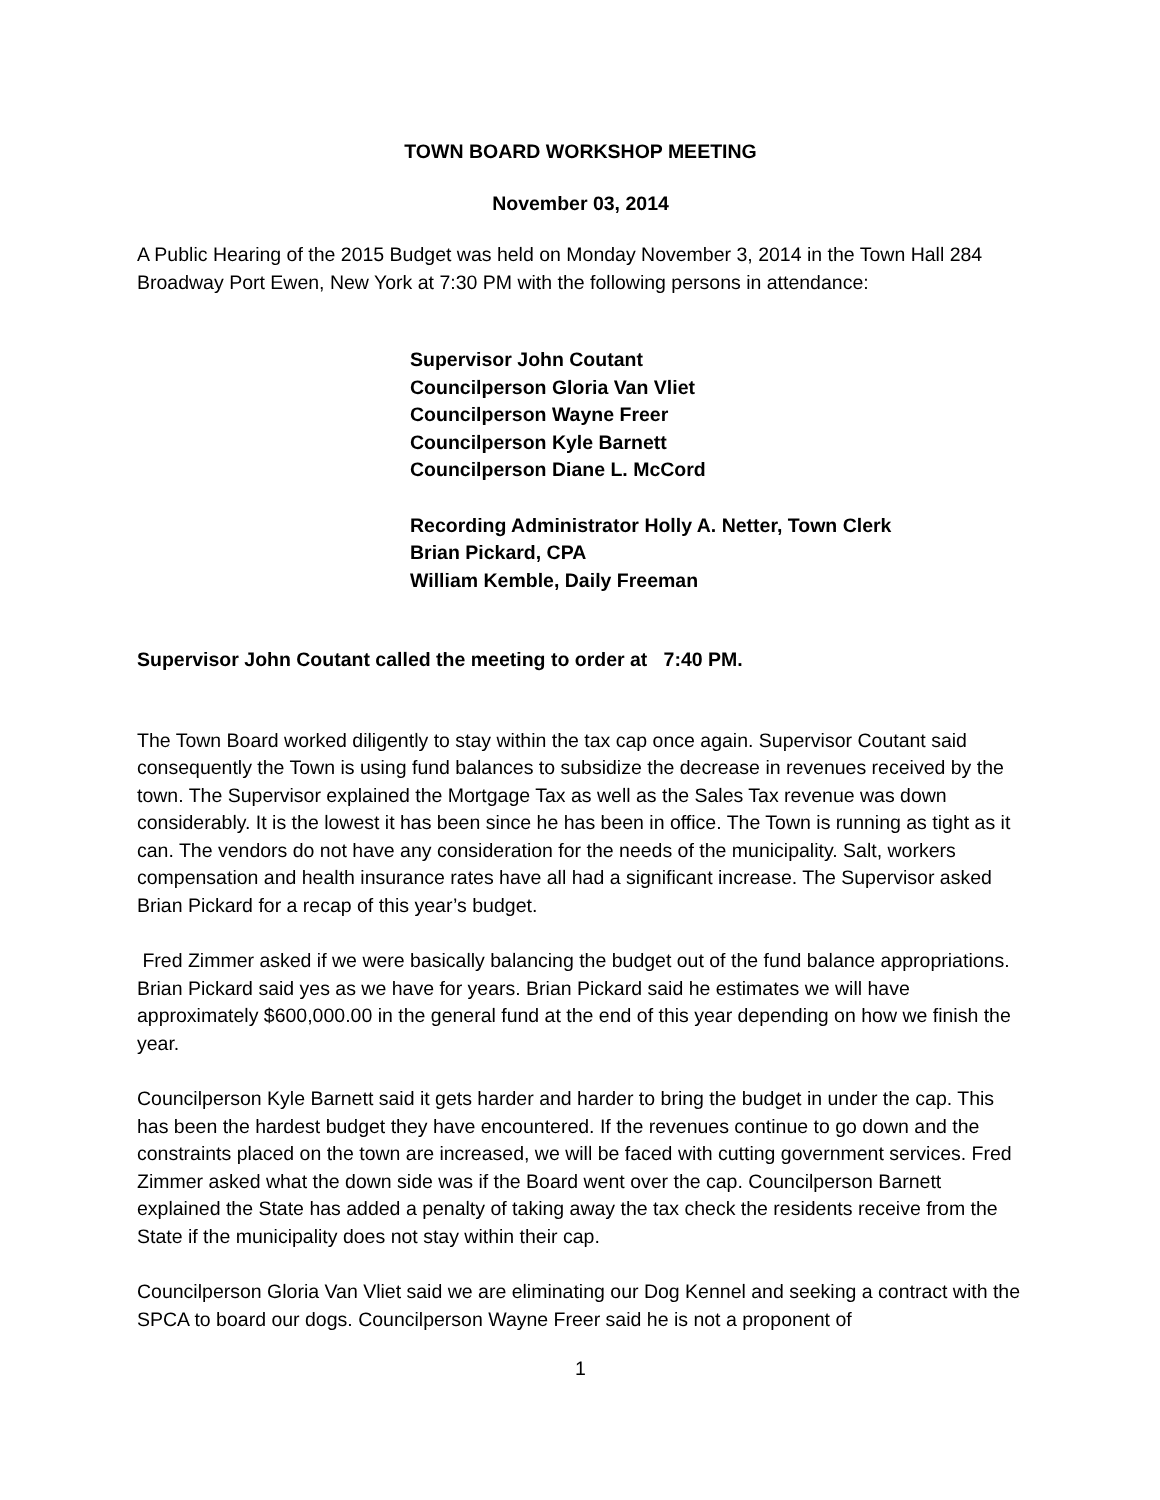TOWN BOARD WORKSHOP MEETING
November 03, 2014
A Public Hearing of the 2015 Budget was held on Monday November 3, 2014 in the Town Hall 284 Broadway Port Ewen, New York at 7:30 PM with the following persons in attendance:
Supervisor John Coutant
Councilperson Gloria Van Vliet
Councilperson Wayne Freer
Councilperson Kyle Barnett
Councilperson Diane L. McCord
Recording Administrator Holly A. Netter, Town Clerk
Brian Pickard, CPA
William Kemble, Daily Freeman
Supervisor John Coutant called the meeting to order at 7:40 PM.
The Town Board worked diligently to stay within the tax cap once again. Supervisor Coutant said consequently the Town is using fund balances to subsidize the decrease in revenues received by the town. The Supervisor explained the Mortgage Tax as well as the Sales Tax revenue was down considerably. It is the lowest it has been since he has been in office. The Town is running as tight as it can. The vendors do not have any consideration for the needs of the municipality. Salt, workers compensation and health insurance rates have all had a significant increase. The Supervisor asked Brian Pickard for a recap of this year’s budget.
Fred Zimmer asked if we were basically balancing the budget out of the fund balance appropriations. Brian Pickard said yes as we have for years. Brian Pickard said he estimates we will have approximately $600,000.00 in the general fund at the end of this year depending on how we finish the year.
Councilperson Kyle Barnett said it gets harder and harder to bring the budget in under the cap. This has been the hardest budget they have encountered. If the revenues continue to go down and the constraints placed on the town are increased, we will be faced with cutting government services. Fred Zimmer asked what the down side was if the Board went over the cap. Councilperson Barnett explained the State has added a penalty of taking away the tax check the residents receive from the State if the municipality does not stay within their cap.
Councilperson Gloria Van Vliet said we are eliminating our Dog Kennel and seeking a contract with the SPCA to board our dogs. Councilperson Wayne Freer said he is not a proponent of
1